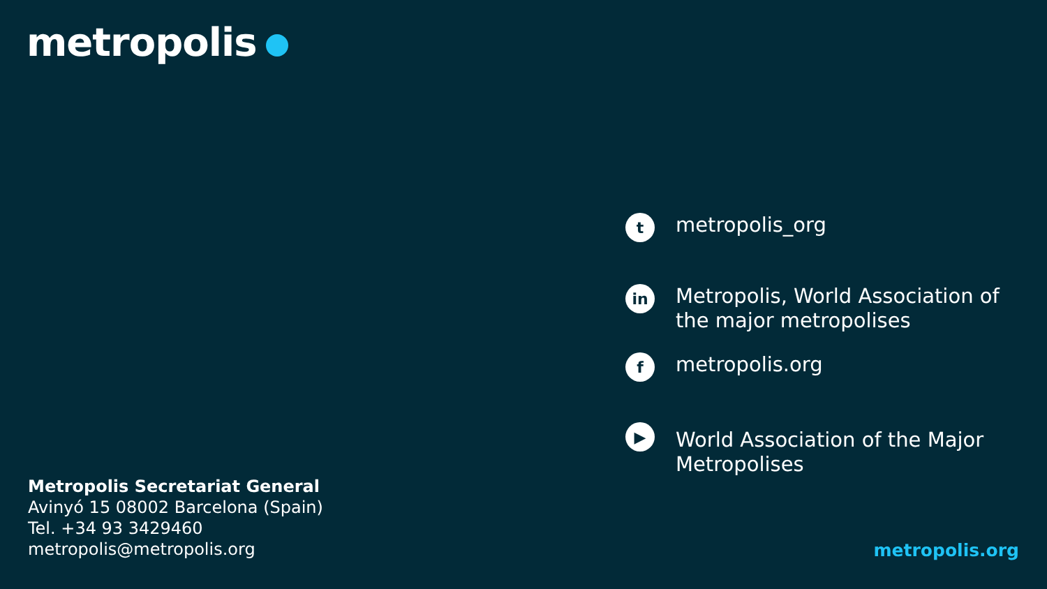metropolis
t
metropolis_org
in
Metropolis, World Association of the major metropolises
f
metropolis.org
▶
World Association of the Major Metropolises
Metropolis Secretariat General
Avinyó 15 08002 Barcelona (Spain)
Tel. +34 93 3429460
metropolis@metropolis.org
metropolis.org